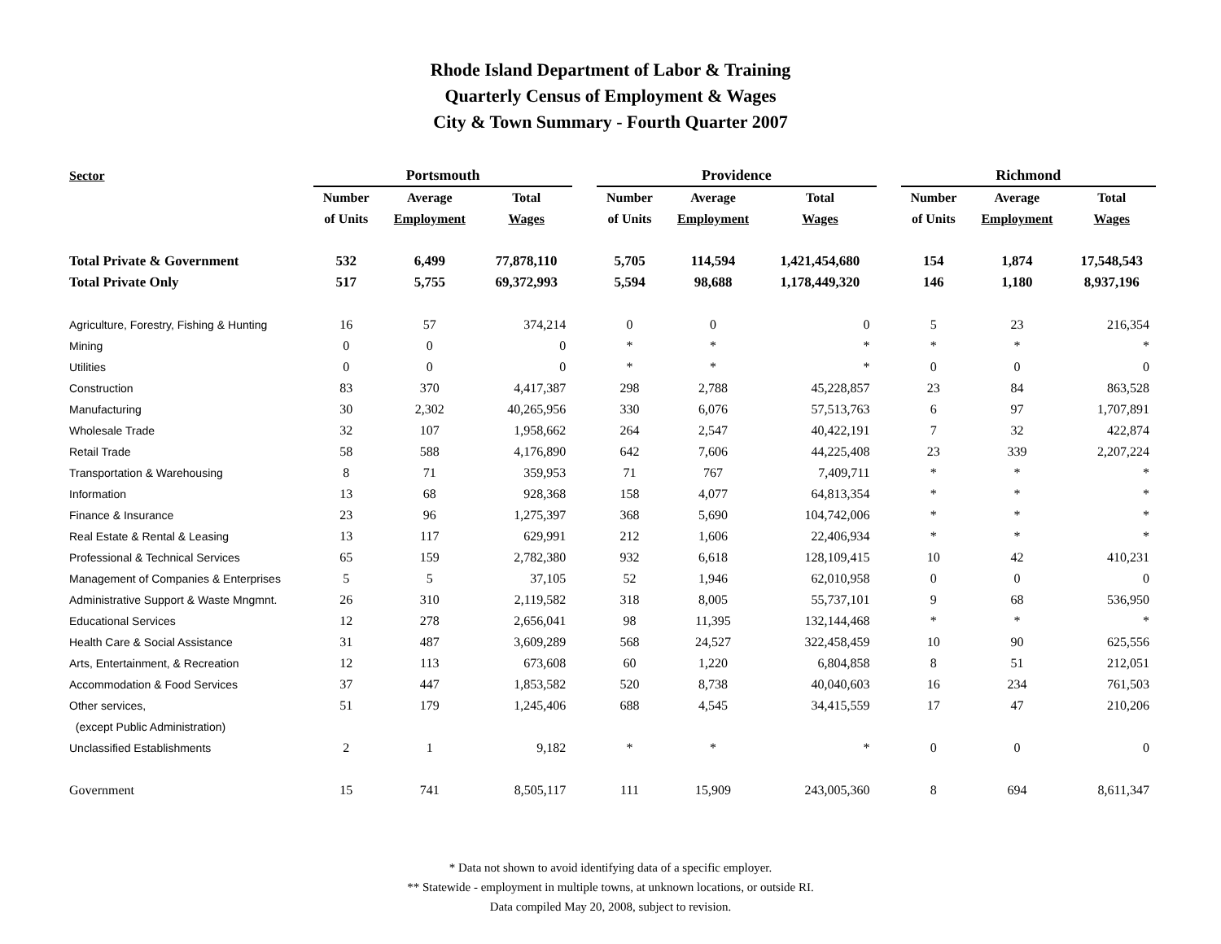Rhode Island Department of Labor & Training
Quarterly Census of Employment & Wages
City & Town Summary - Fourth Quarter 2007
| Sector | Portsmouth | | | | Providence | | | | Richmond | | |
| --- | --- | --- | --- | --- | --- | --- | --- | --- | --- | --- | --- |
| | Number | Average | Total | | Number | Average | Total | | Number | Average | Total |
| | of Units | Employment | Wages | | of Units | Employment | Wages | | of Units | Employment | Wages |
| Total Private & Government | 532 | 6,499 | 77,878,110 | | 5,705 | 114,594 | 1,421,454,680 | | 154 | 1,874 | 17,548,543 |
| Total Private Only | 517 | 5,755 | 69,372,993 | | 5,594 | 98,688 | 1,178,449,320 | | 146 | 1,180 | 8,937,196 |
| Agriculture, Forestry, Fishing & Hunting | 16 | 57 | 374,214 | | 0 | 0 | 0 | | 5 | 23 | 216,354 |
| Mining | 0 | 0 | 0 | | * | * | * | | * | * | * |
| Utilities | 0 | 0 | 0 | | * | * | * | | 0 | 0 | 0 |
| Construction | 83 | 370 | 4,417,387 | | 298 | 2,788 | 45,228,857 | | 23 | 84 | 863,528 |
| Manufacturing | 30 | 2,302 | 40,265,956 | | 330 | 6,076 | 57,513,763 | | 6 | 97 | 1,707,891 |
| Wholesale Trade | 32 | 107 | 1,958,662 | | 264 | 2,547 | 40,422,191 | | 7 | 32 | 422,874 |
| Retail Trade | 58 | 588 | 4,176,890 | | 642 | 7,606 | 44,225,408 | | 23 | 339 | 2,207,224 |
| Transportation & Warehousing | 8 | 71 | 359,953 | | 71 | 767 | 7,409,711 | | * | * | * |
| Information | 13 | 68 | 928,368 | | 158 | 4,077 | 64,813,354 | | * | * | * |
| Finance & Insurance | 23 | 96 | 1,275,397 | | 368 | 5,690 | 104,742,006 | | * | * | * |
| Real Estate & Rental & Leasing | 13 | 117 | 629,991 | | 212 | 1,606 | 22,406,934 | | * | * | * |
| Professional & Technical Services | 65 | 159 | 2,782,380 | | 932 | 6,618 | 128,109,415 | | 10 | 42 | 410,231 |
| Management of Companies & Enterprises | 5 | 5 | 37,105 | | 52 | 1,946 | 62,010,958 | | 0 | 0 | 0 |
| Administrative Support & Waste Mngmnt. | 26 | 310 | 2,119,582 | | 318 | 8,005 | 55,737,101 | | 9 | 68 | 536,950 |
| Educational Services | 12 | 278 | 2,656,041 | | 98 | 11,395 | 132,144,468 | | * | * | * |
| Health Care & Social Assistance | 31 | 487 | 3,609,289 | | 568 | 24,527 | 322,458,459 | | 10 | 90 | 625,556 |
| Arts, Entertainment, & Recreation | 12 | 113 | 673,608 | | 60 | 1,220 | 6,804,858 | | 8 | 51 | 212,051 |
| Accommodation & Food Services | 37 | 447 | 1,853,582 | | 520 | 8,738 | 40,040,603 | | 16 | 234 | 761,503 |
| Other services, | 51 | 179 | 1,245,406 | | 688 | 4,545 | 34,415,559 | | 17 | 47 | 210,206 |
| (except Public Administration) | | | | | | | | | | | |
| Unclassified Establishments | 2 | 1 | 9,182 | | * | * | * | | 0 | 0 | 0 |
| Government | 15 | 741 | 8,505,117 | | 111 | 15,909 | 243,005,360 | | 8 | 694 | 8,611,347 |
* Data not shown to avoid identifying data of a specific employer.
** Statewide - employment in multiple towns, at unknown locations, or outside RI.
Data compiled May 20, 2008, subject to revision.